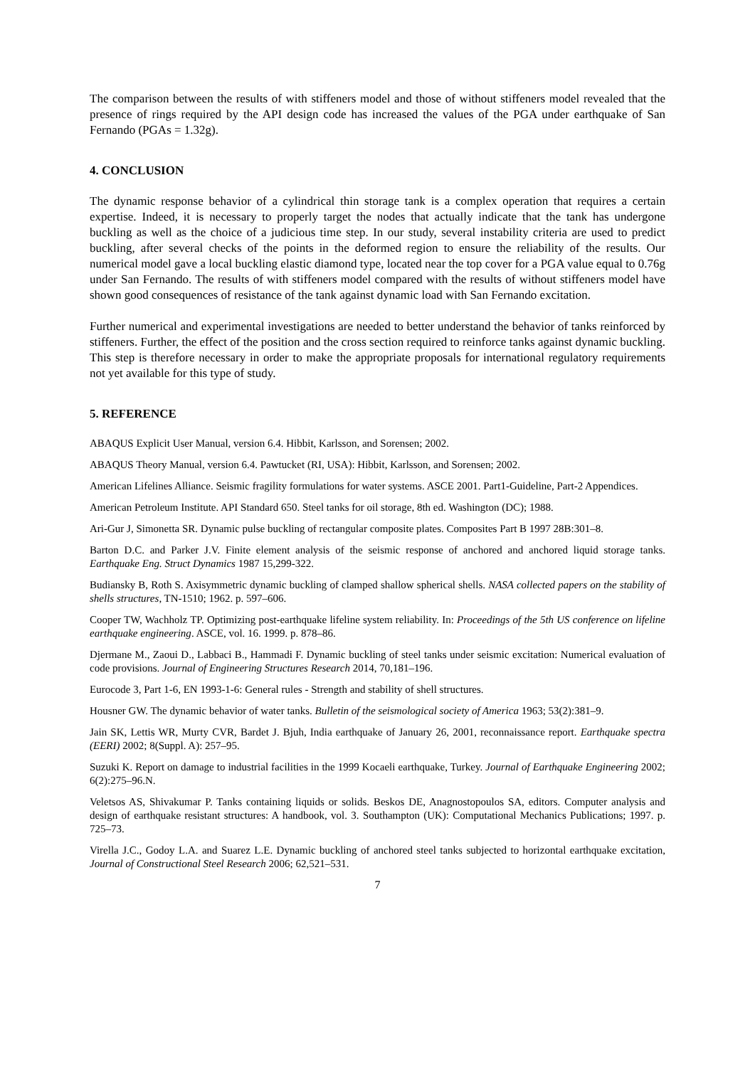The comparison between the results of with stiffeners model and those of without stiffeners model revealed that the presence of rings required by the API design code has increased the values of the PGA under earthquake of San Fernando (PGAs = 1.32g).
4. CONCLUSION
The dynamic response behavior of a cylindrical thin storage tank is a complex operation that requires a certain expertise. Indeed, it is necessary to properly target the nodes that actually indicate that the tank has undergone buckling as well as the choice of a judicious time step. In our study, several instability criteria are used to predict buckling, after several checks of the points in the deformed region to ensure the reliability of the results. Our numerical model gave a local buckling elastic diamond type, located near the top cover for a PGA value equal to 0.76g under San Fernando. The results of with stiffeners model compared with the results of without stiffeners model have shown good consequences of resistance of the tank against dynamic load with San Fernando excitation.
Further numerical and experimental investigations are needed to better understand the behavior of tanks reinforced by stiffeners. Further, the effect of the position and the cross section required to reinforce tanks against dynamic buckling. This step is therefore necessary in order to make the appropriate proposals for international regulatory requirements not yet available for this type of study.
5. REFERENCE
ABAQUS Explicit User Manual, version 6.4. Hibbit, Karlsson, and Sorensen; 2002.
ABAQUS Theory Manual, version 6.4. Pawtucket (RI, USA): Hibbit, Karlsson, and Sorensen; 2002.
American Lifelines Alliance. Seismic fragility formulations for water systems. ASCE 2001. Part1-Guideline, Part-2 Appendices.
American Petroleum Institute. API Standard 650. Steel tanks for oil storage, 8th ed. Washington (DC); 1988.
Ari-Gur J, Simonetta SR. Dynamic pulse buckling of rectangular composite plates. Composites Part B 1997 28B:301–8.
Barton D.C. and Parker J.V. Finite element analysis of the seismic response of anchored and anchored liquid storage tanks. Earthquake Eng. Struct Dynamics 1987 15,299-322.
Budiansky B, Roth S. Axisymmetric dynamic buckling of clamped shallow spherical shells. NASA collected papers on the stability of shells structures, TN-1510; 1962. p. 597–606.
Cooper TW, Wachholz TP. Optimizing post-earthquake lifeline system reliability. In: Proceedings of the 5th US conference on lifeline earthquake engineering. ASCE, vol. 16. 1999. p. 878–86.
Djermane M., Zaoui D., Labbaci B., Hammadi F. Dynamic buckling of steel tanks under seismic excitation: Numerical evaluation of code provisions. Journal of Engineering Structures Research 2014, 70,181–196.
Eurocode 3, Part 1-6, EN 1993-1-6: General rules - Strength and stability of shell structures.
Housner GW. The dynamic behavior of water tanks. Bulletin of the seismological society of America 1963; 53(2):381–9.
Jain SK, Lettis WR, Murty CVR, Bardet J. Bjuh, India earthquake of January 26, 2001, reconnaissance report. Earthquake spectra (EERI) 2002; 8(Suppl. A): 257–95.
Suzuki K. Report on damage to industrial facilities in the 1999 Kocaeli earthquake, Turkey. Journal of Earthquake Engineering 2002; 6(2):275–96.N.
Veletsos AS, Shivakumar P. Tanks containing liquids or solids. Beskos DE, Anagnostopoulos SA, editors. Computer analysis and design of earthquake resistant structures: A handbook, vol. 3. Southampton (UK): Computational Mechanics Publications; 1997. p. 725–73.
Virella J.C., Godoy L.A. and Suarez L.E. Dynamic buckling of anchored steel tanks subjected to horizontal earthquake excitation, Journal of Constructional Steel Research 2006; 62,521–531.
7